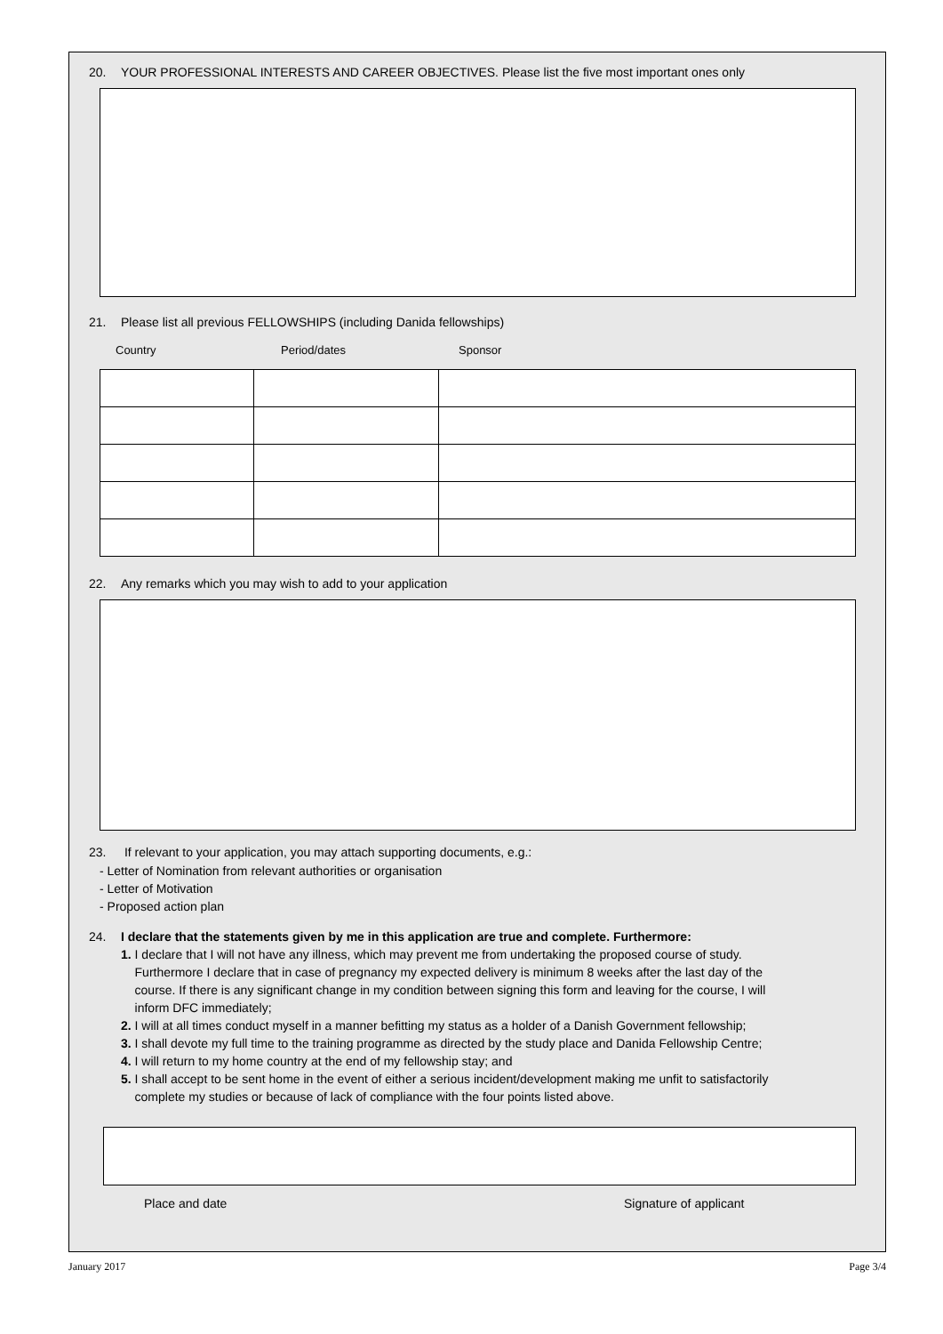20. YOUR PROFESSIONAL INTERESTS AND CAREER OBJECTIVES. Please list the five most important ones only
21. Please list all previous FELLOWSHIPS (including Danida fellowships)
Country Period/dates Sponsor
22. Any remarks which you may wish to add to your application
23. If relevant to your application, you may attach supporting documents, e.g.:
- Letter of Nomination from relevant authorities or organisation
- Letter of Motivation
- Proposed action plan
24. I declare that the statements given by me in this application are true and complete. Furthermore:
1. I declare that I will not have any illness, which may prevent me from undertaking the proposed course of study.
Furthermore I declare that in case of pregnancy my expected delivery is minimum 8 weeks after the last day of the
course. If there is any significant change in my condition between signing this form and leaving for the course, I will
inform DFC immediately;
2. I will at all times conduct myself in a manner befitting my status as a holder of a Danish Government fellowship;
3. I shall devote my full time to the training programme as directed by the study place and Danida Fellowship Centre;
4. I will return to my home country at the end of my fellowship stay; and
5. I shall accept to be sent home in the event of either a serious incident/development making me unfit to satisfactorily
complete my studies or because of lack of compliance with the four points listed above.
Place and date Signature of applicant
January 2017 Page 3/4